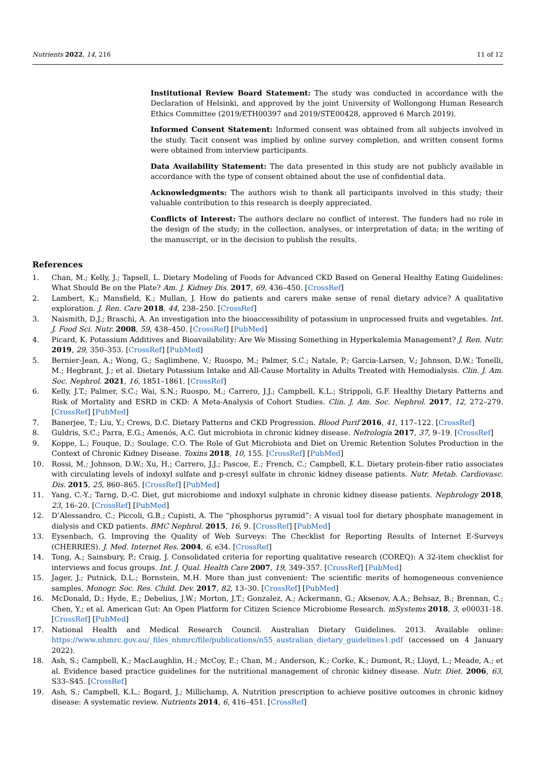Nutrients 2022, 14, 216 11 of 12
Institutional Review Board Statement: The study was conducted in accordance with the Declaration of Helsinki, and approved by the joint University of Wollongong Human Research Ethics Committee (2019/ETH00397 and 2019/STE00428, approved 6 March 2019).
Informed Consent Statement: Informed consent was obtained from all subjects involved in the study. Tacit consent was implied by online survey completion, and written consent forms were obtained from interview participants.
Data Availability Statement: The data presented in this study are not publicly available in accordance with the type of consent obtained about the use of confidential data.
Acknowledgments: The authors wish to thank all participants involved in this study; their valuable contribution to this research is deeply appreciated.
Conflicts of Interest: The authors declare no conflict of interest. The funders had no role in the design of the study; in the collection, analyses, or interpretation of data; in the writing of the manuscript, or in the decision to publish the results.
References
1. Chan, M.; Kelly, J.; Tapsell, L. Dietary Modeling of Foods for Advanced CKD Based on General Healthy Eating Guidelines: What Should Be on the Plate? Am. J. Kidney Dis. 2017, 69, 436–450. [CrossRef]
2. Lambert, K.; Mansfield, K.; Mullan, J. How do patients and carers make sense of renal dietary advice? A qualitative exploration. J. Ren. Care 2018, 44, 238–250. [CrossRef]
3. Naismith, D.J.; Braschi, A. An investigation into the bioaccessibility of potassium in unprocessed fruits and vegetables. Int. J. Food Sci. Nutr. 2008, 59, 438–450. [CrossRef] [PubMed]
4. Picard, K. Potassium Additives and Bioavailability: Are We Missing Something in Hyperkalemia Management? J. Ren. Nutr. 2019, 29, 350–353. [CrossRef] [PubMed]
5. Bernier-Jean, A.; Wong, G.; Saglimbene, V.; Ruospo, M.; Palmer, S.C.; Natale, P.; Garcia-Larsen, V.; Johnson, D.W.; Tonelli, M.; Hegbrant, J.; et al. Dietary Potassium Intake and All-Cause Mortality in Adults Treated with Hemodialysis. Clin. J. Am. Soc. Nephrol. 2021, 16, 1851–1861. [CrossRef]
6. Kelly, J.T.; Palmer, S.C.; Wai, S.N.; Ruospo, M.; Carrero, J.J.; Campbell, K.L.; Strippoli, G.F. Healthy Dietary Patterns and Risk of Mortality and ESRD in CKD: A Meta-Analysis of Cohort Studies. Clin. J. Am. Soc. Nephrol. 2017, 12, 272–279. [CrossRef] [PubMed]
7. Banerjee, T.; Liu, Y.; Crews, D.C. Dietary Patterns and CKD Progression. Blood Purif 2016, 41, 117–122. [CrossRef]
8. Guldris, S.C.; Parra, E.G.; Amenós, A.C. Gut microbiota in chronic kidney disease. Nefrología 2017, 37, 9–19. [CrossRef]
9. Koppe, L.; Fouque, D.; Soulage, C.O. The Role of Gut Microbiota and Diet on Uremic Retention Solutes Production in the Context of Chronic Kidney Disease. Toxins 2018, 10, 155. [CrossRef] [PubMed]
10. Rossi, M.; Johnson, D.W.; Xu, H.; Carrero, J.J.; Pascoe, E.; French, C.; Campbell, K.L. Dietary protein-fiber ratio associates with circulating levels of indoxyl sulfate and p-cresyl sulfate in chronic kidney disease patients. Nutr. Metab. Cardiovasc. Dis. 2015, 25, 860–865. [CrossRef] [PubMed]
11. Yang, C.-Y.; Tarng, D.-C. Diet, gut microbiome and indoxyl sulphate in chronic kidney disease patients. Nephrology 2018, 23, 16–20. [CrossRef] [PubMed]
12. D’Alessandro, C.; Piccoli, G.B.; Cupisti, A. The “phosphorus pyramid”: A visual tool for dietary phosphate management in dialysis and CKD patients. BMC Nephrol. 2015, 16, 9. [CrossRef] [PubMed]
13. Eysenbach, G. Improving the Quality of Web Surveys: The Checklist for Reporting Results of Internet E-Surveys (CHERRIES). J. Med. Internet Res. 2004, 6, e34. [CrossRef]
14. Tong, A.; Sainsbury, P.; Craig, J. Consolidated criteria for reporting qualitative research (COREQ): A 32-item checklist for interviews and focus groups. Int. J. Qual. Health Care 2007, 19, 349–357. [CrossRef] [PubMed]
15. Jager, J.; Putnick, D.L.; Bornstein, M.H. More than just convenient: The scientific merits of homogeneous convenience samples. Monogr. Soc. Res. Child. Dev. 2017, 82, 13–30. [CrossRef] [PubMed]
16. McDonald, D.; Hyde, E.; Debelius, J.W.; Morton, J.T.; Gonzalez, A.; Ackermann, G.; Aksenov, A.A.; Behsaz, B.; Brennan, C.; Chen, Y.; et al. American Gut: An Open Platform for Citizen Science Microbiome Research. mSystems 2018, 3, e00031-18. [CrossRef] [PubMed]
17. National Health and Medical Research Council. Australian Dietary Guidelines. 2013. Available online: https://www.nhmrc.gov.au/_files_nhmrc/file/publications/n55_australian_dietary_guidelines1.pdf (accessed on 4 January 2022).
18. Ash, S.; Campbell, K.; MacLaughlin, H.; McCoy, E.; Chan, M.; Anderson, K.; Corke, K.; Dumont, R.; Lloyd, L.; Meade, A.; et al. Evidence based practice guidelines for the nutritional management of chronic kidney disease. Nutr. Diet. 2006, 63, S33–S45. [CrossRef]
19. Ash, S.; Campbell, K.L.; Bogard, J.; Millichamp, A. Nutrition prescription to achieve positive outcomes in chronic kidney disease: A systematic review. Nutrients 2014, 6, 416–451. [CrossRef]